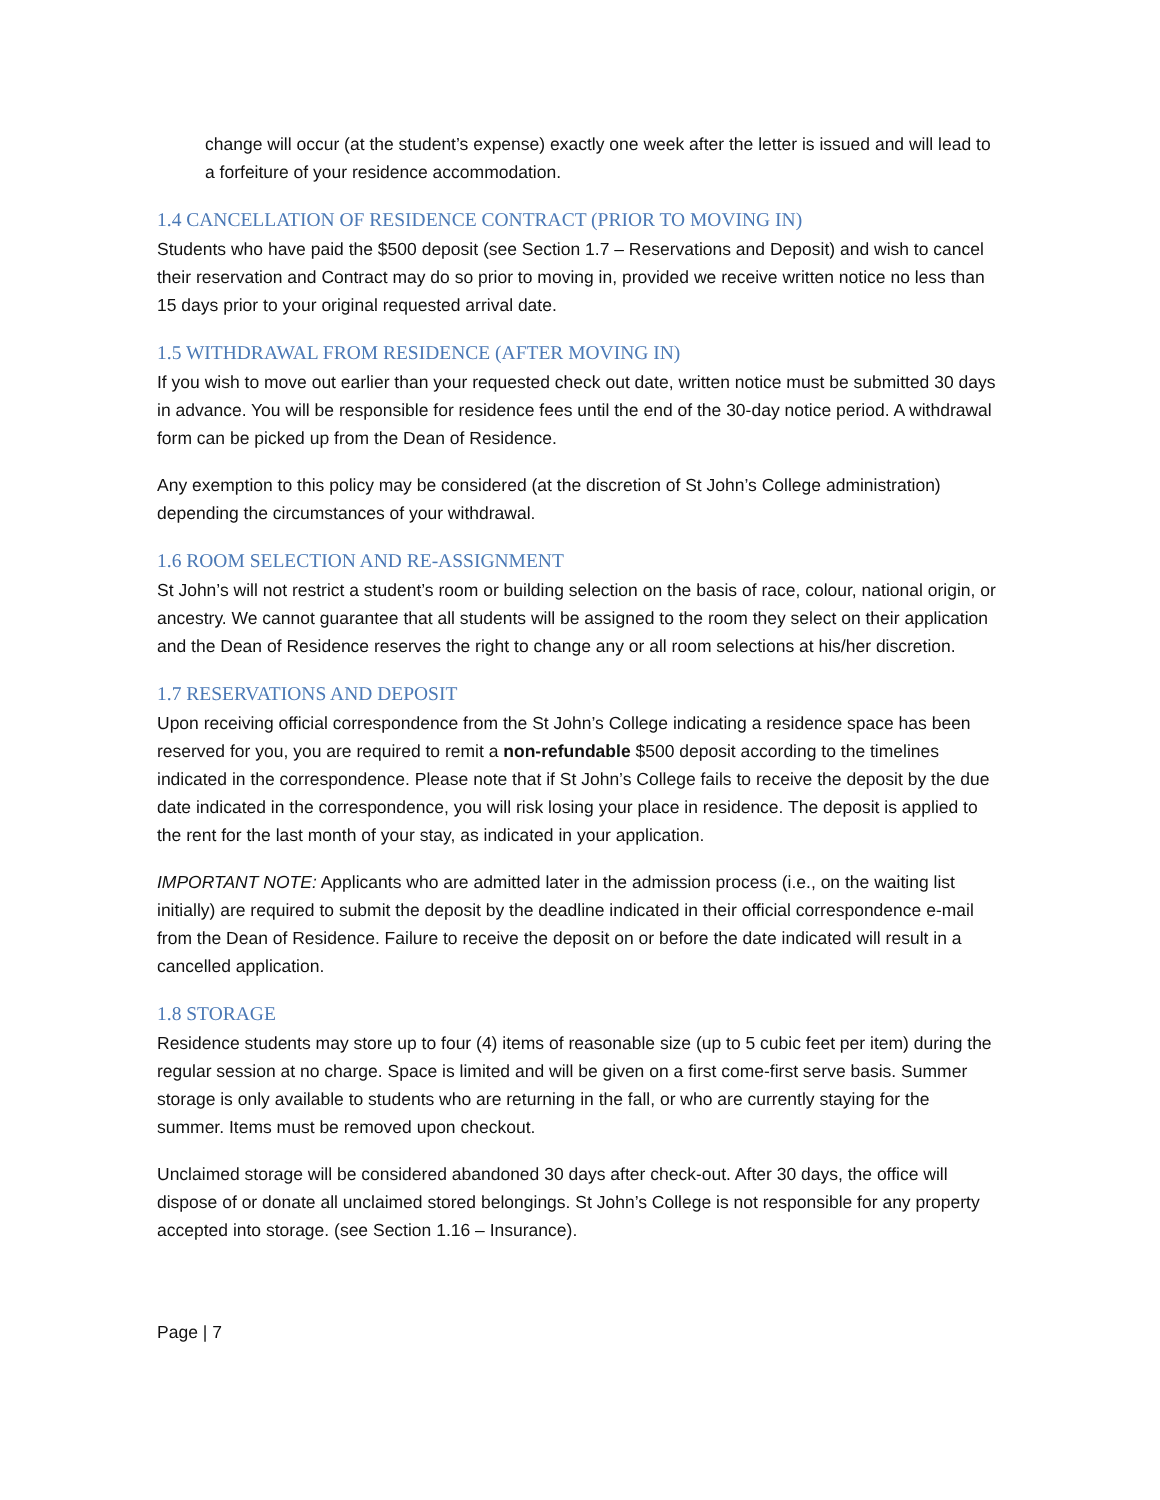change will occur (at the student’s expense) exactly one week after the letter is issued and will lead to a forfeiture of your residence accommodation.
1.4 CANCELLATION OF RESIDENCE CONTRACT (PRIOR TO MOVING IN)
Students who have paid the $500 deposit (see Section 1.7 – Reservations and Deposit) and wish to cancel their reservation and Contract may do so prior to moving in, provided we receive written notice no less than 15 days prior to your original requested arrival date.
1.5 WITHDRAWAL FROM RESIDENCE (AFTER MOVING IN)
If you wish to move out earlier than your requested check out date, written notice must be submitted 30 days in advance. You will be responsible for residence fees until the end of the 30-day notice period. A withdrawal form can be picked up from the Dean of Residence.
Any exemption to this policy may be considered (at the discretion of St John’s College administration) depending the circumstances of your withdrawal.
1.6 ROOM SELECTION AND RE-ASSIGNMENT
St John’s will not restrict a student’s room or building selection on the basis of race, colour, national origin, or ancestry. We cannot guarantee that all students will be assigned to the room they select on their application and the Dean of Residence reserves the right to change any or all room selections at his/her discretion.
1.7 RESERVATIONS AND DEPOSIT
Upon receiving official correspondence from the St John’s College indicating a residence space has been reserved for you, you are required to remit a non-refundable $500 deposit according to the timelines indicated in the correspondence. Please note that if St John’s College fails to receive the deposit by the due date indicated in the correspondence, you will risk losing your place in residence. The deposit is applied to the rent for the last month of your stay, as indicated in your application.
IMPORTANT NOTE: Applicants who are admitted later in the admission process (i.e., on the waiting list initially) are required to submit the deposit by the deadline indicated in their official correspondence e-mail from the Dean of Residence. Failure to receive the deposit on or before the date indicated will result in a cancelled application.
1.8 STORAGE
Residence students may store up to four (4) items of reasonable size (up to 5 cubic feet per item) during the regular session at no charge. Space is limited and will be given on a first come-first serve basis. Summer storage is only available to students who are returning in the fall, or who are currently staying for the summer. Items must be removed upon checkout.
Unclaimed storage will be considered abandoned 30 days after check-out. After 30 days, the office will dispose of or donate all unclaimed stored belongings. St John’s College is not responsible for any property accepted into storage. (see Section 1.16 – Insurance).
Page | 7